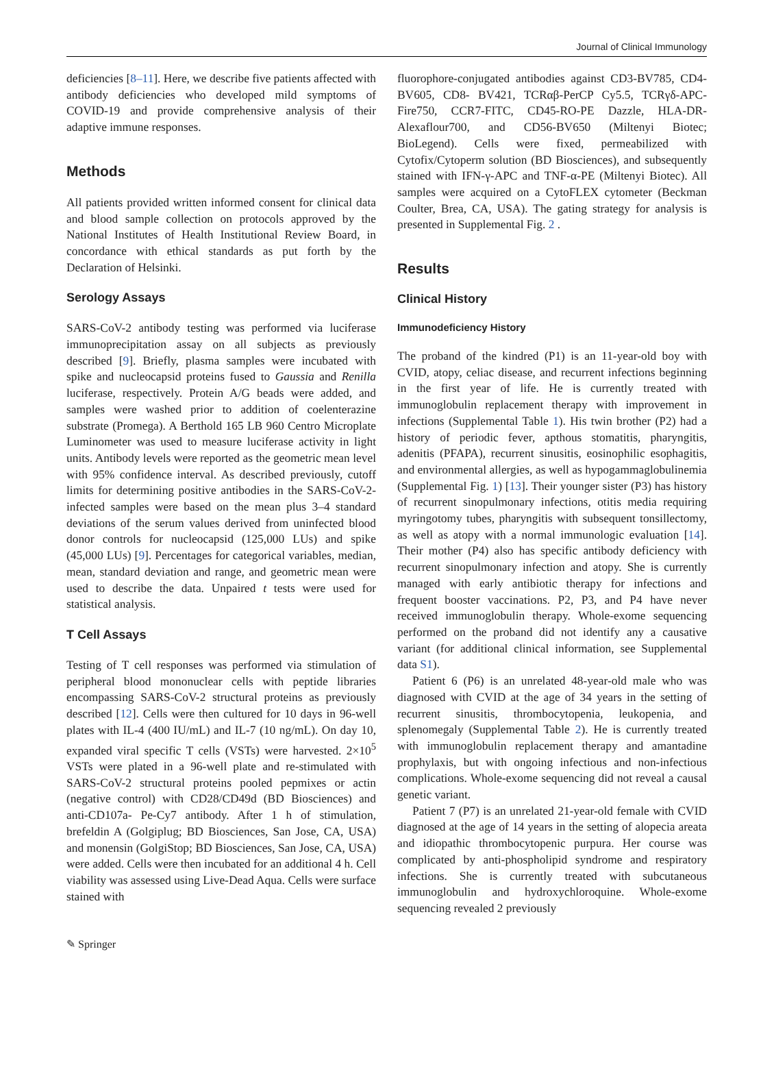Journal of Clinical Immunology
deficiencies [8–11]. Here, we describe five patients affected with antibody deficiencies who developed mild symptoms of COVID-19 and provide comprehensive analysis of their adaptive immune responses.
Methods
All patients provided written informed consent for clinical data and blood sample collection on protocols approved by the National Institutes of Health Institutional Review Board, in concordance with ethical standards as put forth by the Declaration of Helsinki.
Serology Assays
SARS-CoV-2 antibody testing was performed via luciferase immunoprecipitation assay on all subjects as previously described [9]. Briefly, plasma samples were incubated with spike and nucleocapsid proteins fused to Gaussia and Renilla luciferase, respectively. Protein A/G beads were added, and samples were washed prior to addition of coelenterazine substrate (Promega). A Berthold 165 LB 960 Centro Microplate Luminometer was used to measure luciferase activity in light units. Antibody levels were reported as the geometric mean level with 95% confidence interval. As described previously, cutoff limits for determining positive antibodies in the SARS-CoV-2-infected samples were based on the mean plus 3–4 standard deviations of the serum values derived from uninfected blood donor controls for nucleocapsid (125,000 LUs) and spike (45,000 LUs) [9]. Percentages for categorical variables, median, mean, standard deviation and range, and geometric mean were used to describe the data. Unpaired t tests were used for statistical analysis.
T Cell Assays
Testing of T cell responses was performed via stimulation of peripheral blood mononuclear cells with peptide libraries encompassing SARS-CoV-2 structural proteins as previously described [12]. Cells were then cultured for 10 days in 96-well plates with IL-4 (400 IU/mL) and IL-7 (10 ng/mL). On day 10, expanded viral specific T cells (VSTs) were harvested. 2×10<sup>5</sup> VSTs were plated in a 96-well plate and re-stimulated with SARS-CoV-2 structural proteins pooled pepmixes or actin (negative control) with CD28/CD49d (BD Biosciences) and anti-CD107a- Pe-Cy7 antibody. After 1 h of stimulation, brefeldin A (Golgiplug; BD Biosciences, San Jose, CA, USA) and monensin (GolgiStop; BD Biosciences, San Jose, CA, USA) were added. Cells were then incubated for an additional 4 h. Cell viability was assessed using Live-Dead Aqua. Cells were surface stained with
fluorophore-conjugated antibodies against CD3-BV785, CD4-BV605, CD8- BV421, TCRαβ-PerCP Cy5.5, TCRγδ-APC-Fire750, CCR7-FITC, CD45-RO-PE Dazzle, HLA-DR-Alexaflour700, and CD56-BV650 (Miltenyi Biotec; BioLegend). Cells were fixed, permeabilized with Cytofix/Cytoperm solution (BD Biosciences), and subsequently stained with IFN-γ-APC and TNF-α-PE (Miltenyi Biotec). All samples were acquired on a CytoFLEX cytometer (Beckman Coulter, Brea, CA, USA). The gating strategy for analysis is presented in Supplemental Fig. 2 .
Results
Clinical History
Immunodeficiency History
The proband of the kindred (P1) is an 11-year-old boy with CVID, atopy, celiac disease, and recurrent infections beginning in the first year of life. He is currently treated with immunoglobulin replacement therapy with improvement in infections (Supplemental Table 1). His twin brother (P2) had a history of periodic fever, apthous stomatitis, pharyngitis, adenitis (PFAPA), recurrent sinusitis, eosinophilic esophagitis, and environmental allergies, as well as hypogammaglobulinemia (Supplemental Fig. 1) [13]. Their younger sister (P3) has history of recurrent sinopulmonary infections, otitis media requiring myringotomy tubes, pharyngitis with subsequent tonsillectomy, as well as atopy with a normal immunologic evaluation [14]. Their mother (P4) also has specific antibody deficiency with recurrent sinopulmonary infection and atopy. She is currently managed with early antibiotic therapy for infections and frequent booster vaccinations. P2, P3, and P4 have never received immunoglobulin therapy. Whole-exome sequencing performed on the proband did not identify any a causative variant (for additional clinical information, see Supplemental data S1).
Patient 6 (P6) is an unrelated 48-year-old male who was diagnosed with CVID at the age of 34 years in the setting of recurrent sinusitis, thrombocytopenia, leukopenia, and splenomegaly (Supplemental Table 2). He is currently treated with immunoglobulin replacement therapy and amantadine prophylaxis, but with ongoing infectious and non-infectious complications. Whole-exome sequencing did not reveal a causal genetic variant.
Patient 7 (P7) is an unrelated 21-year-old female with CVID diagnosed at the age of 14 years in the setting of alopecia areata and idiopathic thrombocytopenic purpura. Her course was complicated by anti-phospholipid syndrome and respiratory infections. She is currently treated with subcutaneous immunoglobulin and hydroxychloroquine. Whole-exome sequencing revealed 2 previously
✎ Springer